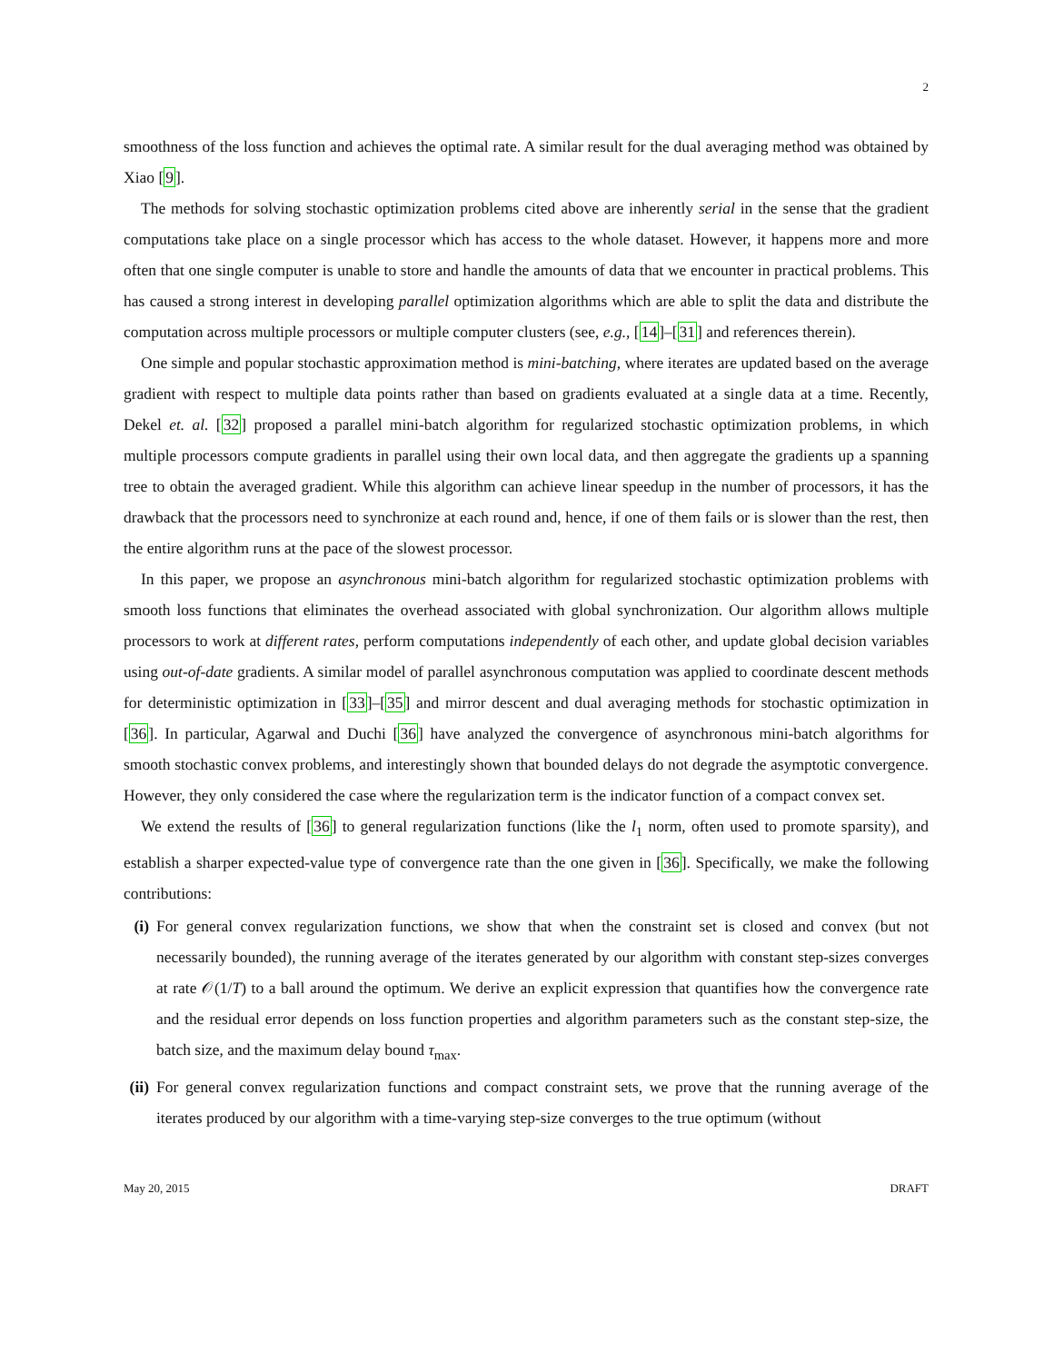2
smoothness of the loss function and achieves the optimal rate. A similar result for the dual averaging method was obtained by Xiao [9].
The methods for solving stochastic optimization problems cited above are inherently serial in the sense that the gradient computations take place on a single processor which has access to the whole dataset. However, it happens more and more often that one single computer is unable to store and handle the amounts of data that we encounter in practical problems. This has caused a strong interest in developing parallel optimization algorithms which are able to split the data and distribute the computation across multiple processors or multiple computer clusters (see, e.g., [14]–[31] and references therein).
One simple and popular stochastic approximation method is mini-batching, where iterates are updated based on the average gradient with respect to multiple data points rather than based on gradients evaluated at a single data at a time. Recently, Dekel et. al. [32] proposed a parallel mini-batch algorithm for regularized stochastic optimization problems, in which multiple processors compute gradients in parallel using their own local data, and then aggregate the gradients up a spanning tree to obtain the averaged gradient. While this algorithm can achieve linear speedup in the number of processors, it has the drawback that the processors need to synchronize at each round and, hence, if one of them fails or is slower than the rest, then the entire algorithm runs at the pace of the slowest processor.
In this paper, we propose an asynchronous mini-batch algorithm for regularized stochastic optimization problems with smooth loss functions that eliminates the overhead associated with global synchronization. Our algorithm allows multiple processors to work at different rates, perform computations independently of each other, and update global decision variables using out-of-date gradients. A similar model of parallel asynchronous computation was applied to coordinate descent methods for deterministic optimization in [33]–[35] and mirror descent and dual averaging methods for stochastic optimization in [36]. In particular, Agarwal and Duchi [36] have analyzed the convergence of asynchronous mini-batch algorithms for smooth stochastic convex problems, and interestingly shown that bounded delays do not degrade the asymptotic convergence. However, they only considered the case where the regularization term is the indicator function of a compact convex set.
We extend the results of [36] to general regularization functions (like the l<sub>1</sub> norm, often used to promote sparsity), and establish a sharper expected-value type of convergence rate than the one given in [36]. Specifically, we make the following contributions:
(i) For general convex regularization functions, we show that when the constraint set is closed and convex (but not necessarily bounded), the running average of the iterates generated by our algorithm with constant step-sizes converges at rate 𝒪(1/T) to a ball around the optimum. We derive an explicit expression that quantifies how the convergence rate and the residual error depends on loss function properties and algorithm parameters such as the constant step-size, the batch size, and the maximum delay bound τ<sub>max</sub>.
(ii)
For general convex regularization functions and compact constraint sets, we prove that the running average of the iterates produced by our algorithm with a time-varying step-size converges to the true optimum (without
May 20, 2015 DRAFT